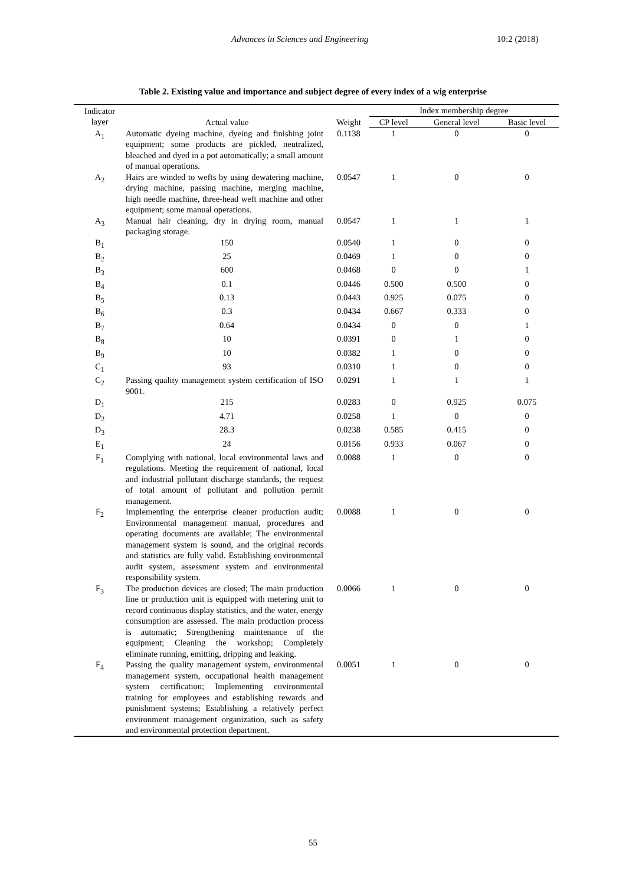Advances in Sciences and Engineering 10:2 (2018)
Table 2. Existing value and importance and subject degree of every index of a wig enterprise
| Indicator layer | Actual value | Weight | Index membership degree | | |
| --- | --- | --- | --- | --- | --- |
| | | | CP level | General level | Basic level |
| A<sub>1</sub> | Automatic dyeing machine, dyeing and finishing joint equipment; some products are pickled, neutralized, bleached and dyed in a pot automatically; a small amount of manual operations. | 0.1138 | 1 | 0 | 0 |
| A<sub>2</sub> | Hairs are winded to wefts by using dewatering machine, drying machine, passing machine, merging machine, high needle machine, three-head weft machine and other equipment; some manual operations. | 0.0547 | 1 | 0 | 0 |
| A<sub>3</sub> | Manual hair cleaning, dry in drying room, manual packaging storage. | 0.0547 | 1 | 1 | 1 |
| B<sub>1</sub> | 150 | 0.0540 | 1 | 0 | 0 |
| B<sub>2</sub> | 25 | 0.0469 | 1 | 0 | 0 |
| B<sub>3</sub> | 600 | 0.0468 | 0 | 0 | 1 |
| B<sub>4</sub> | 0.1 | 0.0446 | 0.500 | 0.500 | 0 |
| B<sub>5</sub> | 0.13 | 0.0443 | 0.925 | 0.075 | 0 |
| B<sub>6</sub> | 0.3 | 0.0434 | 0.667 | 0.333 | 0 |
| B<sub>7</sub> | 0.64 | 0.0434 | 0 | 0 | 1 |
| B<sub>8</sub> | 10 | 0.0391 | 0 | 1 | 0 |
| B<sub>9</sub> | 10 | 0.0382 | 1 | 0 | 0 |
| C<sub>1</sub> | 93 | 0.0310 | 1 | 0 | 0 |
| C<sub>2</sub> | Passing quality management system certification of ISO 9001. | 0.0291 | 1 | 1 | 1 |
| D<sub>1</sub> | 215 | 0.0283 | 0 | 0.925 | 0.075 |
| D<sub>2</sub> | 4.71 | 0.0258 | 1 | 0 | 0 |
| D<sub>3</sub> | 28.3 | 0.0238 | 0.585 | 0.415 | 0 |
| E<sub>1</sub> | 24 | 0.0156 | 0.933 | 0.067 | 0 |
| F<sub>1</sub> | Complying with national, local environmental laws and regulations. Meeting the requirement of national, local and industrial pollutant discharge standards, the request of total amount of pollutant and pollution permit management. | 0.0088 | 1 | 0 | 0 |
| F<sub>2</sub> | Implementing the enterprise cleaner production audit; Environmental management manual, procedures and operating documents are available; The environmental management system is sound, and the original records and statistics are fully valid. Establishing environmental audit system, assessment system and environmental responsibility system. | 0.0088 | 1 | 0 | 0 |
| F<sub>3</sub> | The production devices are closed; The main production line or production unit is equipped with metering unit to record continuous display statistics, and the water, energy consumption are assessed. The main production process is automatic; Strengthening maintenance of the equipment; Cleaning the workshop; Completely eliminate running, emitting, dripping and leaking. | 0.0066 | 1 | 0 | 0 |
| F<sub>4</sub> | Passing the quality management system, environmental management system, occupational health management system certification; Implementing environmental training for employees and establishing rewards and punishment systems; Establishing a relatively perfect environment management organization, such as safety and environmental protection department. | 0.0051 | 1 | 0 | 0 |
55